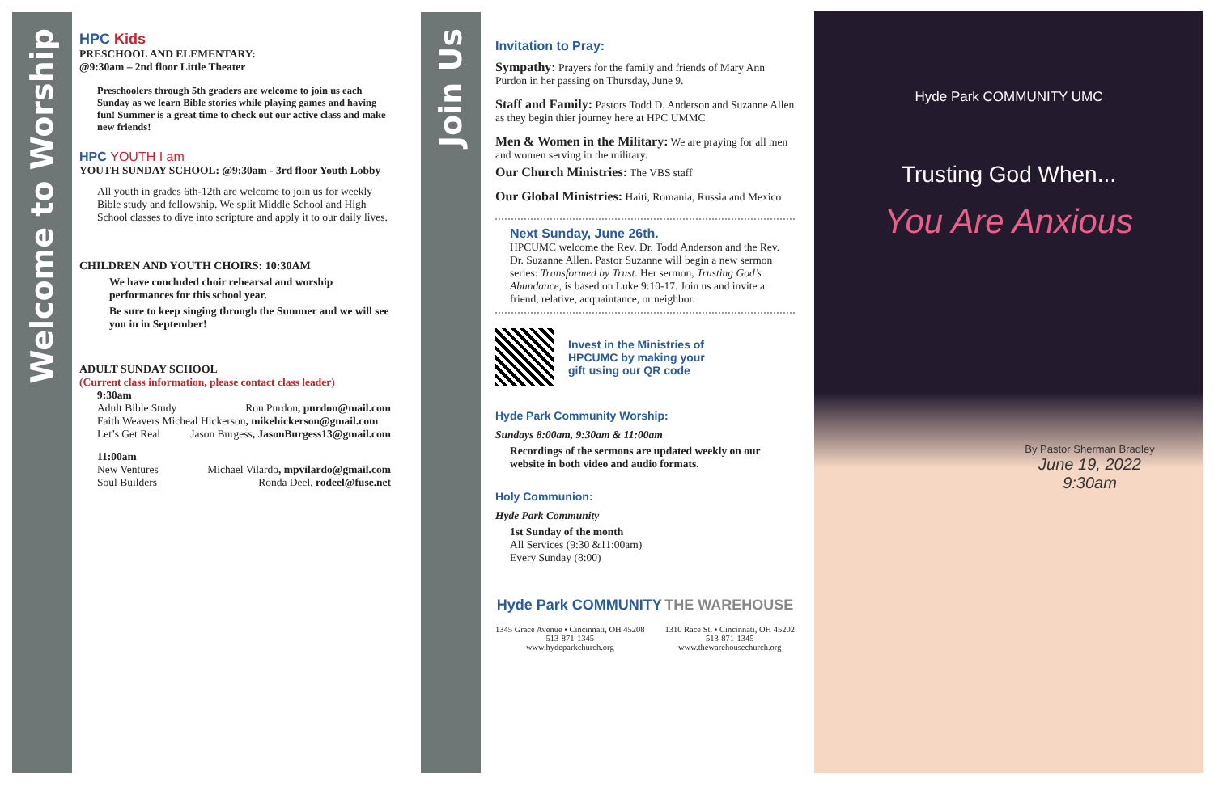Welcome to Worship
Join Us
HPC Kids
PRESCHOOL AND ELEMENTARY:
@9:30am – 2nd floor Little Theater
Preschoolers through 5th graders are welcome to join us each Sunday as we learn Bible stories while playing games and having fun! Summer is a great time to check out our active class and make new friends!
HPC YOUTH I am
YOUTH SUNDAY SCHOOL: @9:30am - 3rd floor Youth Lobby
All youth in grades 6th-12th are welcome to join us for weekly Bible study and fellowship. We split Middle School and High School classes to dive into scripture and apply it to our daily lives.
CHILDREN AND YOUTH CHOIRS: 10:30AM
We have concluded choir rehearsal and worship performances for this school year.
Be sure to keep singing through the Summer and we will see you in in September!
ADULT SUNDAY SCHOOL
(Current class information, please contact class leader)
9:30am
Adult Bible Study Ron Purdon, purdon@mail.com
Faith Weavers Micheal Hickerson, mikehickerson@gmail.com
Let’s Get Real Jason Burgess, JasonBurgess13@gmail.com
11:00am
New Ventures Michael Vilardo, mpvilardo@gmail.com
Soul Builders Ronda Deel, rodeel@fuse.net
Invitation to Pray:
Sympathy: Prayers for the family and friends of Mary Ann Purdon in her passing on Thursday, June 9.
Staff and Family: Pastors Todd D. Anderson and Suzanne Allen as they begin thier journey here at HPC UMMC
Men & Women in the Military: We are praying for all men and women serving in the military.
Our Church Ministries: The VBS staff
Our Global Ministries: Haiti, Romania, Russia and Mexico
Next Sunday, June 26th.
HPCUMC welcome the Rev. Dr. Todd Anderson and the Rev. Dr. Suzanne Allen. Pastor Suzanne will begin a new sermon series: Transformed by Trust. Her sermon, Trusting God’s Abundance, is based on Luke 9:10-17. Join us and invite a friend, relative, acquaintance, or neighbor.
Invest in the Ministries of
HPCUMC by making your
gift using our QR code
Hyde Park Community Worship:
Sundays 8:00am, 9:30am & 11:00am
Recordings of the sermons are updated weekly on our website in both video and audio formats.
Holy Communion:
Hyde Park Community
1st Sunday of the month
All Services (9:30 &11:00am)
Every Sunday (8:00)
Hyde Park COMMUNITY THE WAREHOUSE
1345 Grace Avenue • Cincinnati, OH 45208
513-871-1345
www.hydeparkchurch.org
1310 Race St. • Cincinnati, OH 45202
513-871-1345
www.thewarehousechurch.org
Hyde Park COMMUNITY UMC
Trusting God When...
You Are Anxious
By Pastor Sherman Bradley
June 19, 2022
9:30am